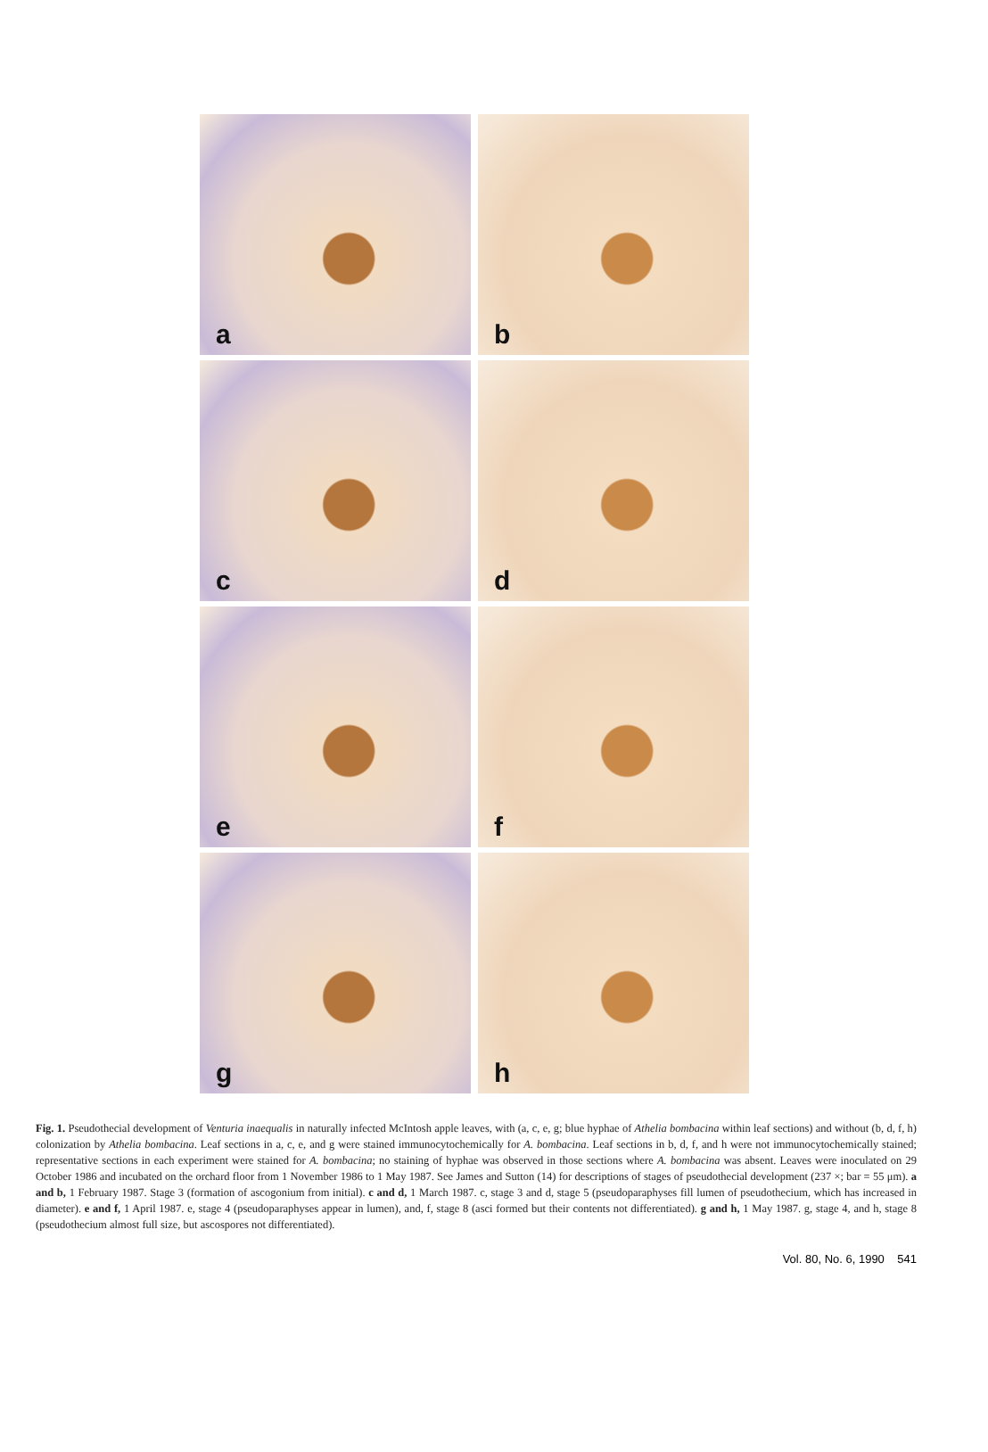a
b
c
d
e
f
g
h
Fig. 1. Pseudothecial development of Venturia inaequalis in naturally infected McIntosh apple leaves, with (a, c, e, g; blue hyphae of Athelia bombacina within leaf sections) and without (b, d, f, h) colonization by Athelia bombacina. Leaf sections in a, c, e, and g were stained immunocytochemically for A. bombacina. Leaf sections in b, d, f, and h were not immunocytochemically stained; representative sections in each experiment were stained for A. bombacina; no staining of hyphae was observed in those sections where A. bombacina was absent. Leaves were inoculated on 29 October 1986 and incubated on the orchard floor from 1 November 1986 to 1 May 1987. See James and Sutton (14) for descriptions of stages of pseudothecial development (237 ×; bar = 55 μm). a and b, 1 February 1987. Stage 3 (formation of ascogonium from initial). c and d, 1 March 1987. c, stage 3 and d, stage 5 (pseudoparaphyses fill lumen of pseudothecium, which has increased in diameter). e and f, 1 April 1987. e, stage 4 (pseudoparaphyses appear in lumen), and, f, stage 8 (asci formed but their contents not differentiated). g and h, 1 May 1987. g, stage 4, and h, stage 8 (pseudothecium almost full size, but ascospores not differentiated).
Vol. 80, No. 6, 1990 541